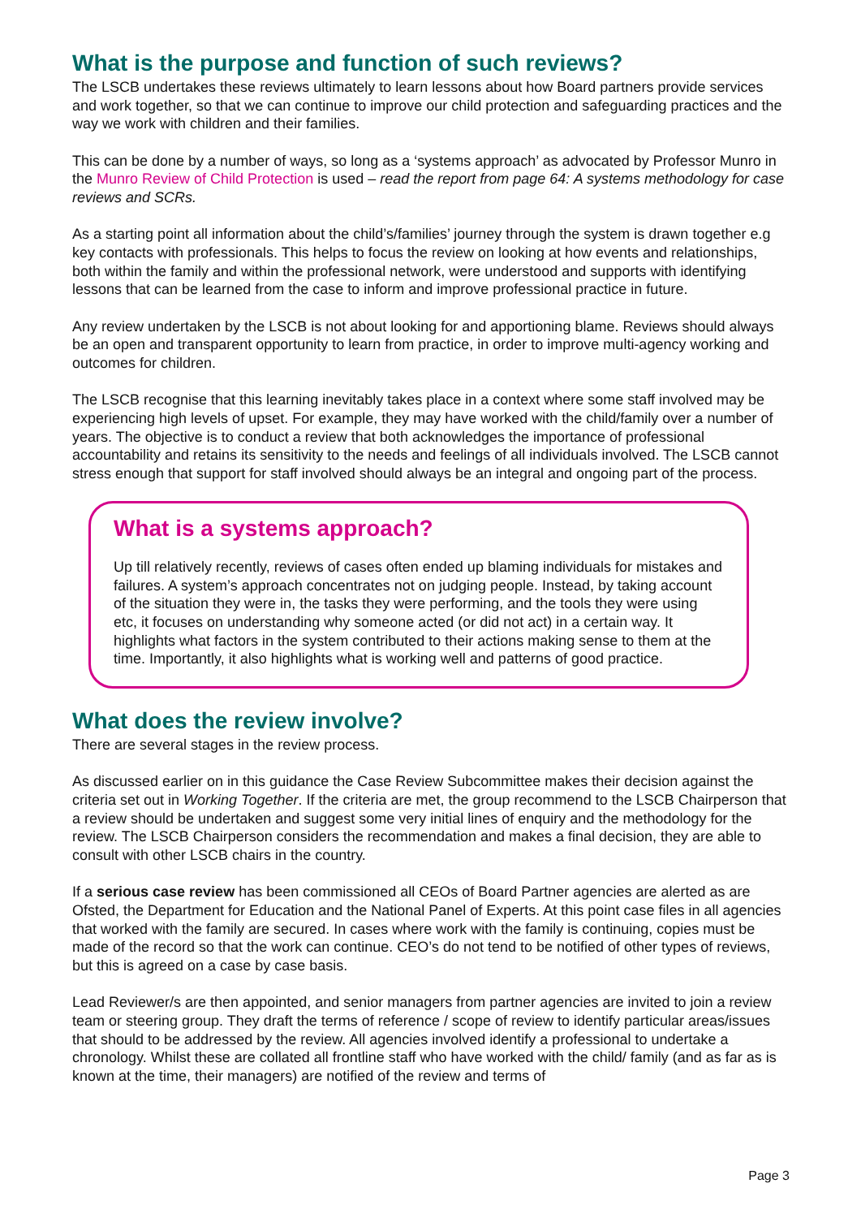What is the purpose and function of such reviews?
The LSCB undertakes these reviews ultimately to learn lessons about how Board partners provide services and work together, so that we can continue to improve our child protection and safeguarding practices and the way we work with children and their families.
This can be done by a number of ways, so long as a ‘systems approach’ as advocated by Professor Munro in the Munro Review of Child Protection is used – read the report from page 64: A systems methodology for case reviews and SCRs.
As a starting point all information about the child’s/families’ journey through the system is drawn together e.g key contacts with professionals. This helps to focus the review on looking at how events and relationships, both within the family and within the professional network, were understood and supports with identifying lessons that can be learned from the case to inform and improve professional practice in future.
Any review undertaken by the LSCB is not about looking for and apportioning blame. Reviews should always be an open and transparent opportunity to learn from practice, in order to improve multi-agency working and outcomes for children.
The LSCB recognise that this learning inevitably takes place in a context where some staff involved may be experiencing high levels of upset. For example, they may have worked with the child/family over a number of years. The objective is to conduct a review that both acknowledges the importance of professional accountability and retains its sensitivity to the needs and feelings of all individuals involved. The LSCB cannot stress enough that support for staff involved should always be an integral and ongoing part of the process.
What is a systems approach?
Up till relatively recently, reviews of cases often ended up blaming individuals for mistakes and failures. A system’s approach concentrates not on judging people. Instead, by taking account of the situation they were in, the tasks they were performing, and the tools they were using etc, it focuses on understanding why someone acted (or did not act) in a certain way. It highlights what factors in the system contributed to their actions making sense to them at the time. Importantly, it also highlights what is working well and patterns of good practice.
What does the review involve?
There are several stages in the review process.
As discussed earlier on in this guidance the Case Review Subcommittee makes their decision against the criteria set out in Working Together. If the criteria are met, the group recommend to the LSCB Chairperson that a review should be undertaken and suggest some very initial lines of enquiry and the methodology for the review. The LSCB Chairperson considers the recommendation and makes a final decision, they are able to consult with other LSCB chairs in the country.
If a serious case review has been commissioned all CEOs of Board Partner agencies are alerted as are Ofsted, the Department for Education and the National Panel of Experts. At this point case files in all agencies that worked with the family are secured. In cases where work with the family is continuing, copies must be made of the record so that the work can continue. CEO’s do not tend to be notified of other types of reviews, but this is agreed on a case by case basis.
Lead Reviewer/s are then appointed, and senior managers from partner agencies are invited to join a review team or steering group. They draft the terms of reference / scope of review to identify particular areas/issues that should to be addressed by the review. All agencies involved identify a professional to undertake a chronology. Whilst these are collated all frontline staff who have worked with the child/ family (and as far as is known at the time, their managers) are notified of the review and terms of
Page 3